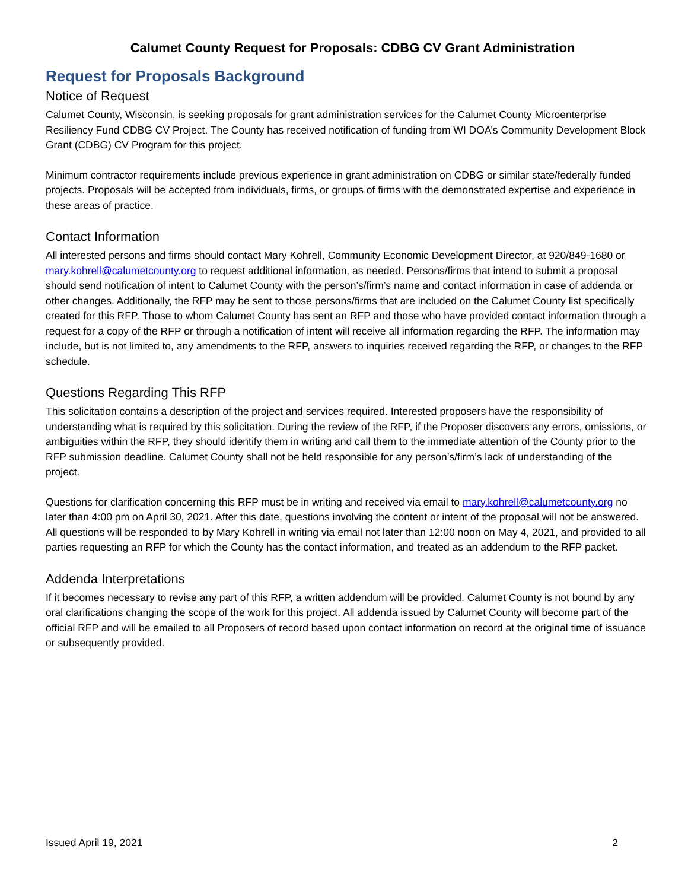Calumet County Request for Proposals: CDBG CV Grant Administration
Request for Proposals Background
Notice of Request
Calumet County, Wisconsin, is seeking proposals for grant administration services for the Calumet County Microenterprise Resiliency Fund CDBG CV Project. The County has received notification of funding from WI DOA’s Community Development Block Grant (CDBG) CV Program for this project.
Minimum contractor requirements include previous experience in grant administration on CDBG or similar state/federally funded projects. Proposals will be accepted from individuals, firms, or groups of firms with the demonstrated expertise and experience in these areas of practice.
Contact Information
All interested persons and firms should contact Mary Kohrell, Community Economic Development Director, at 920/849-1680 or mary.kohrell@calumetcounty.org to request additional information, as needed. Persons/firms that intend to submit a proposal should send notification of intent to Calumet County with the person’s/firm’s name and contact information in case of addenda or other changes. Additionally, the RFP may be sent to those persons/firms that are included on the Calumet County list specifically created for this RFP. Those to whom Calumet County has sent an RFP and those who have provided contact information through a request for a copy of the RFP or through a notification of intent will receive all information regarding the RFP. The information may include, but is not limited to, any amendments to the RFP, answers to inquiries received regarding the RFP, or changes to the RFP schedule.
Questions Regarding This RFP
This solicitation contains a description of the project and services required. Interested proposers have the responsibility of understanding what is required by this solicitation. During the review of the RFP, if the Proposer discovers any errors, omissions, or ambiguities within the RFP, they should identify them in writing and call them to the immediate attention of the County prior to the RFP submission deadline. Calumet County shall not be held responsible for any person’s/firm’s lack of understanding of the project.
Questions for clarification concerning this RFP must be in writing and received via email to mary.kohrell@calumetcounty.org no later than 4:00 pm on April 30, 2021. After this date, questions involving the content or intent of the proposal will not be answered. All questions will be responded to by Mary Kohrell in writing via email not later than 12:00 noon on May 4, 2021, and provided to all parties requesting an RFP for which the County has the contact information, and treated as an addendum to the RFP packet.
Addenda Interpretations
If it becomes necessary to revise any part of this RFP, a written addendum will be provided. Calumet County is not bound by any oral clarifications changing the scope of the work for this project. All addenda issued by Calumet County will become part of the official RFP and will be emailed to all Proposers of record based upon contact information on record at the original time of issuance or subsequently provided.
Issued April 19, 2021 2